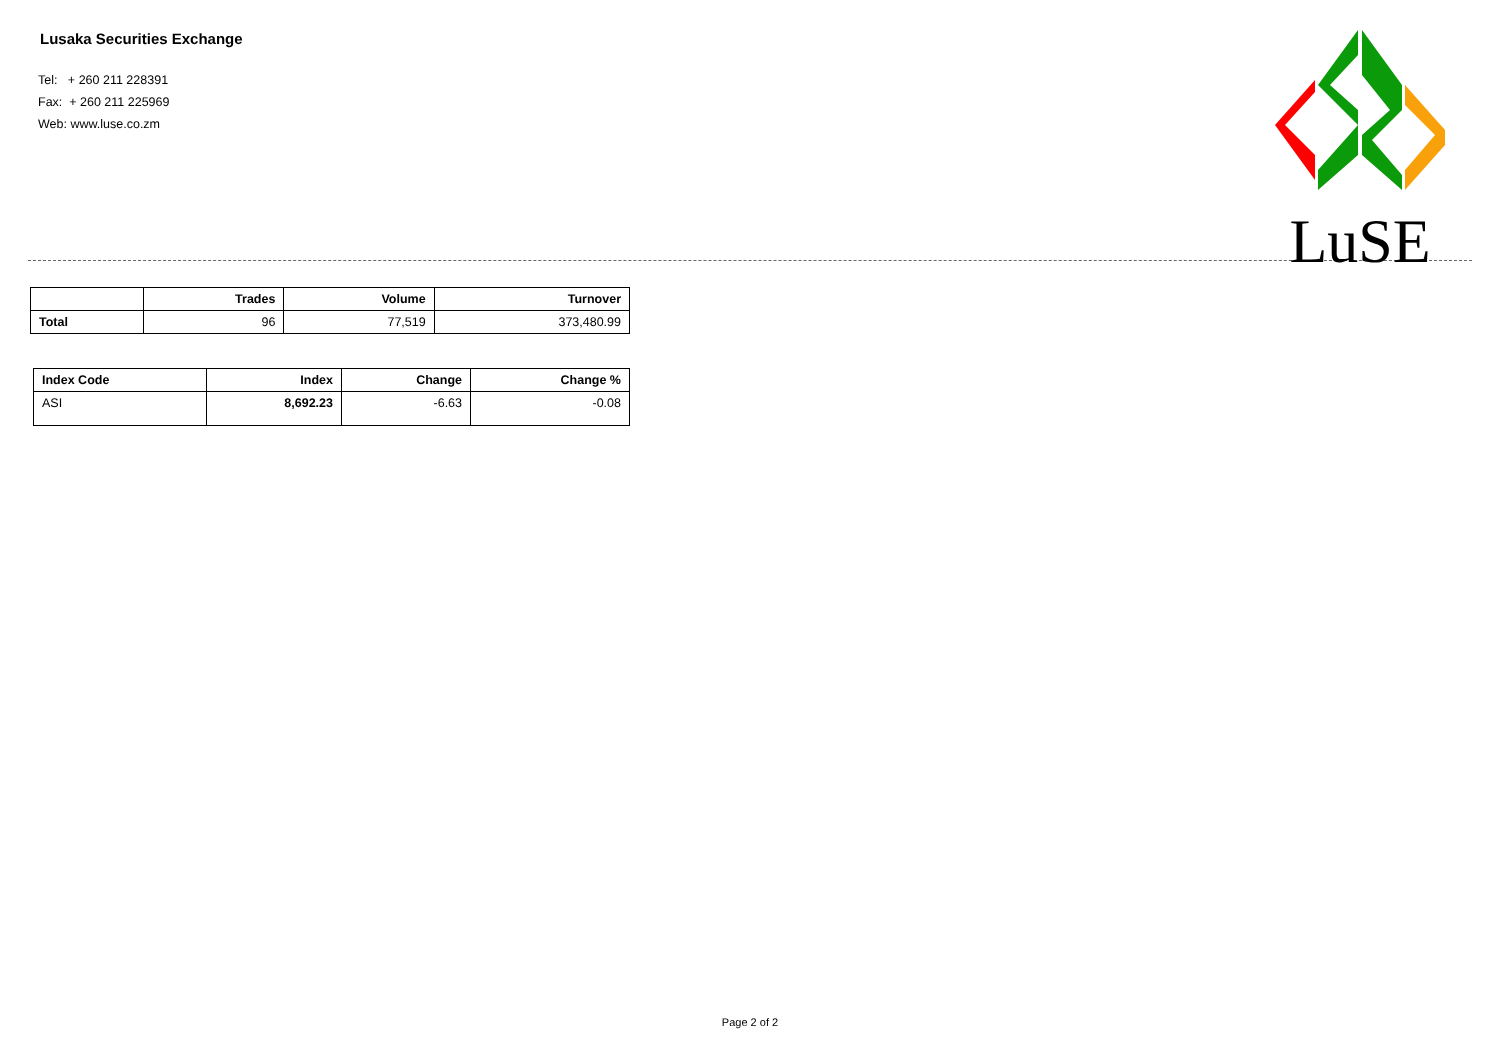Lusaka Securities Exchange
Tel: + 260 211 228391
Fax: + 260 211 225969
Web: www.luse.co.zm
LuSE
| | Trades | Volume | Turnover |
| --- | --- | --- | --- |
| Total | 96 | 77,519 | 373,480.99 |
| Index Code | Index | Change | Change % |
| --- | --- | --- | --- |
| ASI | 8,692.23 | -6.63 | -0.08 |
Page 2 of 2